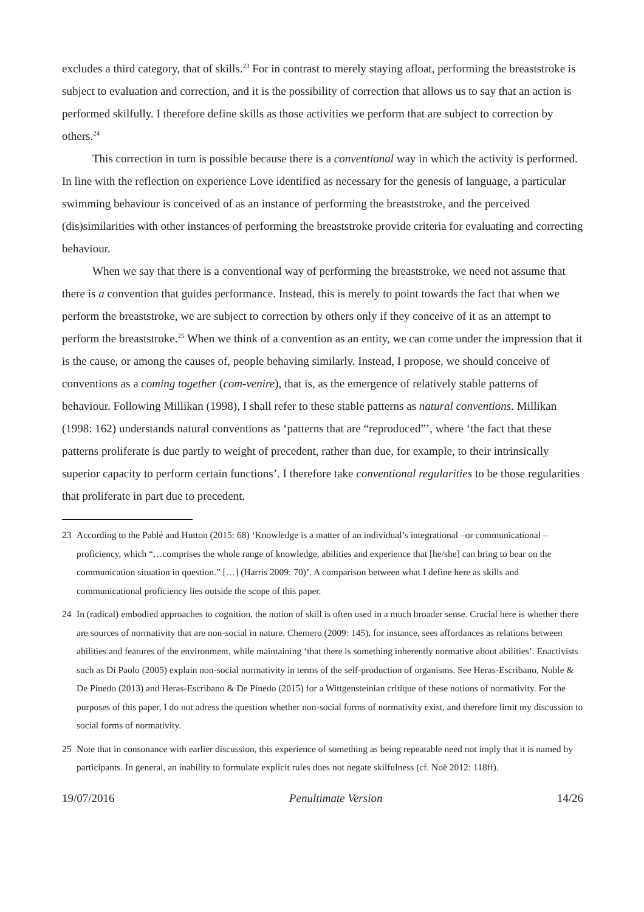excludes a third category, that of skills.<sup>23</sup> For in contrast to merely staying afloat, performing the breaststroke is subject to evaluation and correction, and it is the possibility of correction that allows us to say that an action is performed skilfully. I therefore define skills as those activities we perform that are subject to correction by others.<sup>24</sup>
This correction in turn is possible because there is a conventional way in which the activity is performed. In line with the reflection on experience Love identified as necessary for the genesis of language, a particular swimming behaviour is conceived of as an instance of performing the breaststroke, and the perceived (dis)similarities with other instances of performing the breaststroke provide criteria for evaluating and correcting behaviour.
When we say that there is a conventional way of performing the breaststroke, we need not assume that there is a convention that guides performance. Instead, this is merely to point towards the fact that when we perform the breaststroke, we are subject to correction by others only if they conceive of it as an attempt to perform the breaststroke.<sup>25</sup> When we think of a convention as an entity, we can come under the impression that it is the cause, or among the causes of, people behaving similarly. Instead, I propose, we should conceive of conventions as a coming together (com-venire), that is, as the emergence of relatively stable patterns of behaviour. Following Millikan (1998), I shall refer to these stable patterns as natural conventions. Millikan (1998: 162) understands natural conventions as ‘patterns that are “reproduced”’, where ‘the fact that these patterns proliferate is due partly to weight of precedent, rather than due, for example, to their intrinsically superior capacity to perform certain functions’. I therefore take conventional regularities to be those regularities that proliferate in part due to precedent.
23 According to the Pablé and Hutton (2015: 68) ‘Knowledge is a matter of an individual’s integrational –or communicational – proficiency, which “…comprises the whole range of knowledge, abilities and experience that [he/she] can bring to bear on the communication situation in question.” […] (Harris 2009: 70)’. A comparison between what I define here as skills and communicational proficiency lies outside the scope of this paper.
24 In (radical) embodied approaches to cognition, the notion of skill is often used in a much broader sense. Crucial here is whether there are sources of normativity that are non-social in nature. Chemero (2009: 145), for instance, sees affordances as relations between abilities and features of the environment, while maintaining ‘that there is something inherently normative about abilities’. Enactivists such as Di Paolo (2005) explain non-social normativity in terms of the self-production of organisms. See Heras-Escribano, Noble & De Pinedo (2013) and Heras-Escribano & De Pinedo (2015) for a Wittgensteinian critique of these notions of normativity. For the purposes of this paper, I do not adress the question whether non-social forms of normativity exist, and therefore limit my discussion to social forms of normativity.
25 Note that in consonance with earlier discussion, this experience of something as being repeatable need not imply that it is named by participants. In general, an inability to formulate explicit rules does not negate skilfulness (cf. Noë 2012: 118ff).
19/07/2016 Penultimate Version 14/26